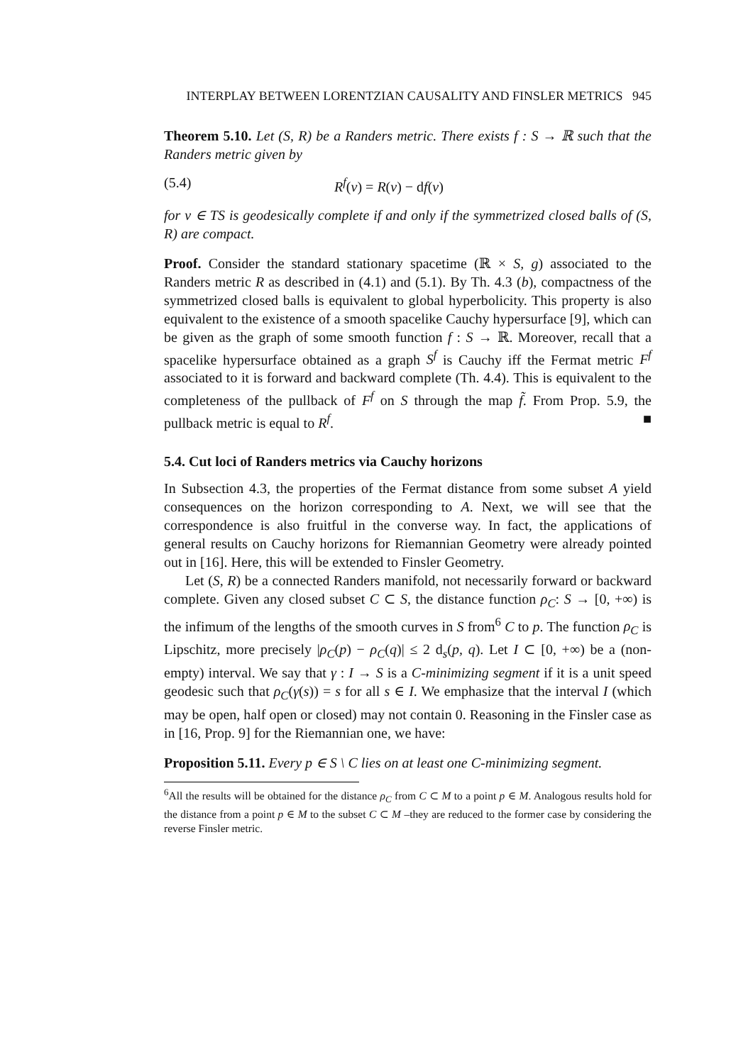INTERPLAY BETWEEN LORENTZIAN CAUSALITY AND FINSLER METRICS 945
Theorem 5.10. Let (S, R) be a Randers metric. There exists f : S → ℝ such that the Randers metric given by
(5.4) R<sup>f</sup>(v) = R(v) − df(v)
for v ∈ TS is geodesically complete if and only if the symmetrized closed balls of (S, R) are compact.
Proof. Consider the standard stationary spacetime (ℝ × S, g) associated to the Randers metric R as described in (4.1) and (5.1). By Th. 4.3 (b), compactness of the symmetrized closed balls is equivalent to global hyperbolicity. This property is also equivalent to the existence of a smooth spacelike Cauchy hypersurface [9], which can be given as the graph of some smooth function f : S → ℝ. Moreover, recall that a spacelike hypersurface obtained as a graph S<sup>f</sup> is Cauchy iff the Fermat metric F<sup>f</sup> associated to it is forward and backward complete (Th. 4.4). This is equivalent to the completeness of the pullback of F<sup>f</sup> on S through the map f̃. From Prop. 5.9, the pullback metric is equal to R<sup>f</sup>. ■
5.4. Cut loci of Randers metrics via Cauchy horizons
In Subsection 4.3, the properties of the Fermat distance from some subset A yield consequences on the horizon corresponding to A. Next, we will see that the correspondence is also fruitful in the converse way. In fact, the applications of general results on Cauchy horizons for Riemannian Geometry were already pointed out in [16]. Here, this will be extended to Finsler Geometry.
Let (S, R) be a connected Randers manifold, not necessarily forward or backward complete. Given any closed subset C ⊂ S, the distance function ρ<sub>C</sub>: S → [0, +∞) is the infimum of the lengths of the smooth curves in S from<sup>6</sup> C to p. The function ρ<sub>C</sub> is Lipschitz, more precisely |ρ<sub>C</sub>(p) − ρ<sub>C</sub>(q)| ≤ 2 d<sub>s</sub>(p, q). Let I ⊂ [0, +∞) be a (non-empty) interval. We say that γ : I → S is a C-minimizing segment if it is a unit speed geodesic such that ρ<sub>C</sub>(γ(s)) = s for all s ∈ I. We emphasize that the interval I (which may be open, half open or closed) may not contain 0. Reasoning in the Finsler case as in [16, Prop. 9] for the Riemannian one, we have:
Proposition 5.11. Every p ∈ S \ C lies on at least one C-minimizing segment.
<sup>6</sup> All the results will be obtained for the distance ρ<sub>C</sub> from C ⊂ M to a point p ∈ M. Analogous results hold for the distance from a point p ∈ M to the subset C ⊂ M –they are reduced to the former case by considering the reverse Finsler metric.